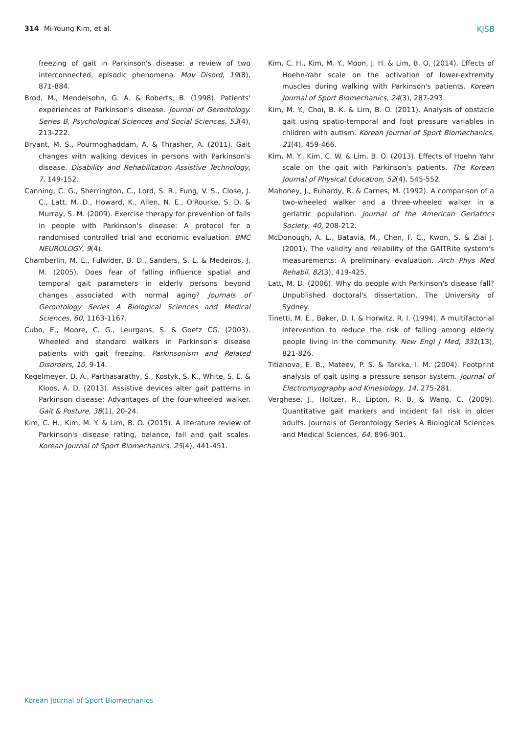314 Mi-Young Kim, et al. KJSB
freezing of gait in Parkinson's disease: a review of two interconnected, episodic phenomena. Mov Disord, 19(8), 871-884.
Brod, M., Mendelsohn, G. A. & Roberts, B. (1998). Patients' experiences of Parkinson's disease. Journal of Gerontology. Series B, Psychological Sciences and Social Sciences, 53(4), 213-222.
Bryant, M. S., Pourmoghaddam, A. & Thrasher, A. (2011). Gait changes with walking devices in persons with Parkinson's disease. Disability and Rehabilitation Assistive Technology, 7, 149-152.
Canning, C. G., Sherrington, C., Lord, S. R., Fung, V. S., Close, J. C., Latt, M. D., Howard, K., Allen, N. E., O'Rourke, S. D. & Murray, S. M. (2009). Exercise therapy for prevention of falls in people with Parkinson's disease: A protocol for a randomised controlled trial and economic evaluation. BMC NEUROLOGY, 9(4).
Chamberlin, M. E., Fulwider, B. D., Sanders, S. L. & Medeiros, J. M. (2005). Does fear of falling influence spatial and temporal gait parameters in elderly persons beyond changes associated with normal aging? Journals of Gerontology Series A Biological Sciences and Medical Sciences, 60, 1163-1167.
Cubo, E., Moore, C. G., Leurgans, S. & Goetz CG. (2003). Wheeled and standard walkers in Parkinson's disease patients with gait freezing. Parkinsonism and Related Disorders, 10, 9-14.
Kegelmeyer, D. A., Parthasarathy, S., Kostyk, S. K., White, S. E. & Kloos, A. D. (2013). Assistive devices alter gait patterns in Parkinson disease: Advantages of the four-wheeled walker. Gait & Posture, 38(1), 20-24.
Kim, C. H., Kim, M. Y. & Lim, B. O. (2015). A literature review of Parkinson's disease rating, balance, fall and gait scales. Korean Journal of Sport Biomechanics, 25(4), 441-451.
Kim, C. H., Kim, M. Y., Moon, J. H. & Lim, B. O. (2014). Effects of Hoehn-Yahr scale on the activation of lower-extremity muscles during walking with Parkinson's patients. Korean Journal of Sport Biomechanics, 24(3), 287-293.
Kim, M. Y., Choi, B. K. & Lim, B. O. (2011). Analysis of obstacle gait using spatio-temporal and foot pressure variables in children with autism. Korean Journal of Sport Biomechanics, 21(4), 459-466.
Kim, M. Y., Kim, C. W. & Lim, B. O. (2013). Effects of Hoehn Yahr scale on the gait with Parkinson's patients. The Korean Journal of Physical Education, 52(4), 545-552.
Mahoney, J., Euhardy, R. & Carnes, M. (1992). A comparison of a two-wheeled walker and a three-wheeled walker in a geriatric population. Journal of the American Geriatrics Society, 40, 208-212.
McDonough, A. L., Batavia, M., Chen, F. C., Kwon, S. & Ziai J. (2001). The validity and reliability of the GAITRite system's measurements: A preliminary evaluation. Arch Phys Med Rehabil, 82(3), 419-425.
Latt, M. D. (2006). Why do people with Parkinson's disease fall? Unpublished doctoral's dissertation, The University of Sydney.
Tinetti, M. E., Baker, D. I. & Horwitz, R. I. (1994). A multifactorial intervention to reduce the risk of falling among elderly people living in the community. New Engl J Med, 331(13), 821-826.
Titianova, E. B., Mateev, P. S. & Tarkka, I. M. (2004). Footprint analysis of gait using a pressure sensor system. Journal of Electromyography and Kinesiology, 14, 275-281.
Verghese, J., Holtzer, R., Lipton, R. B. & Wang, C. (2009). Quantitative gait markers and incident fall risk in older adults. Journals of Gerontology Series A Biological Sciences and Medical Sciences, 64, 896-901.
Korean Journal of Sport Biomechanics